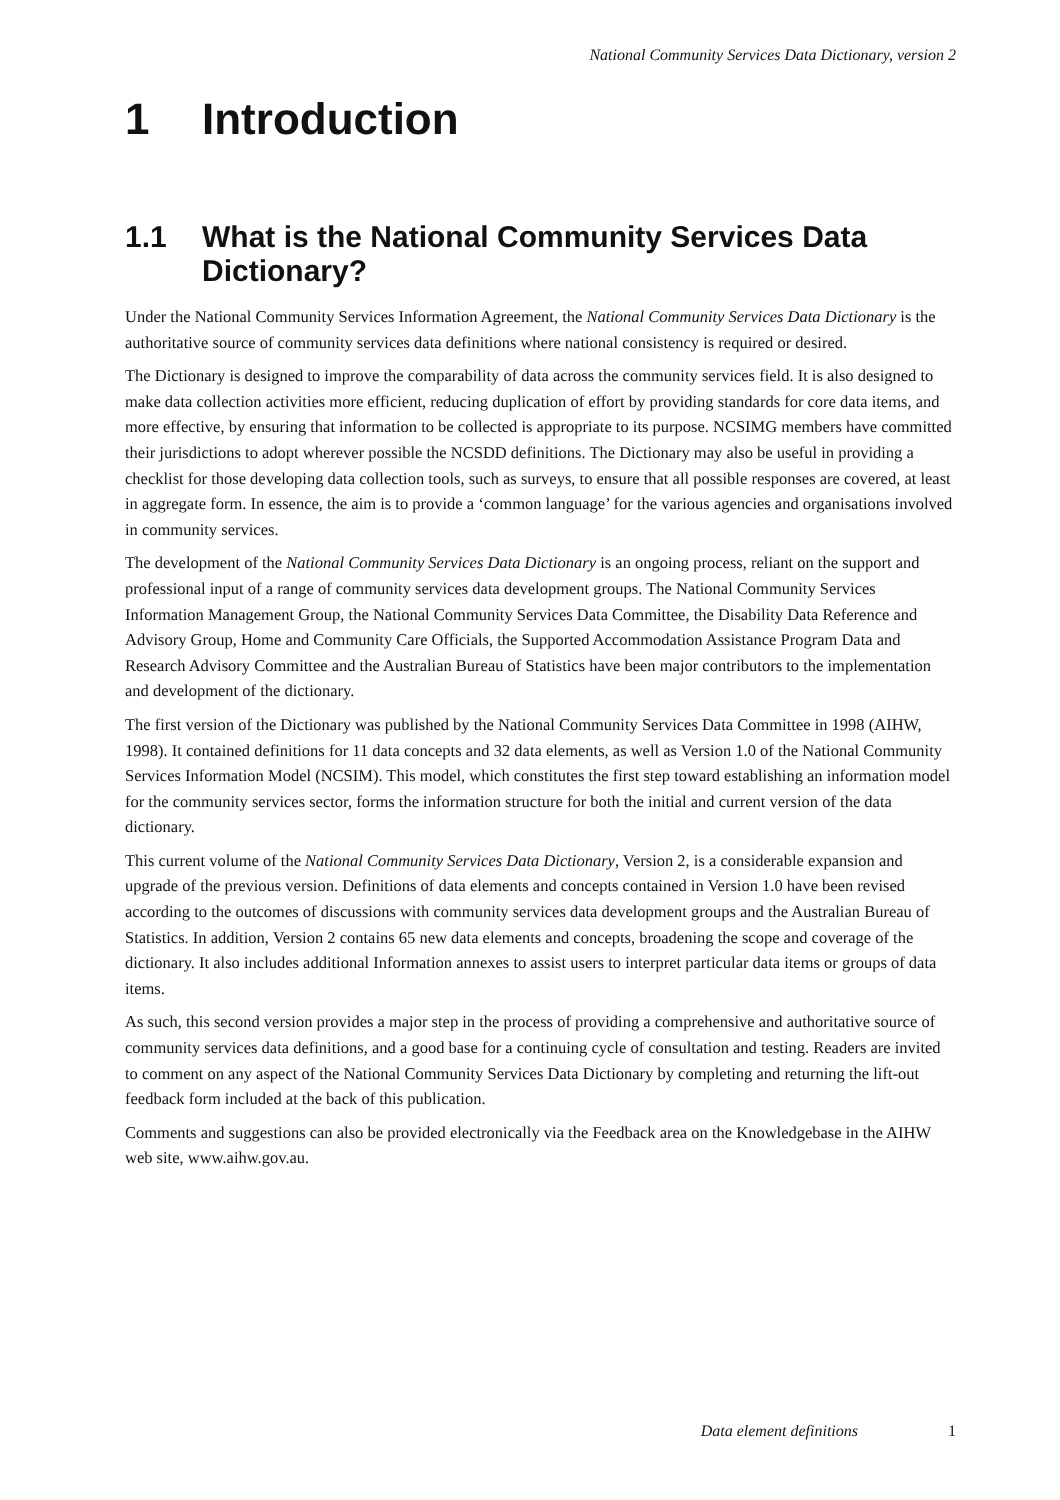National Community Services Data Dictionary, version 2
1 Introduction
1.1 What is the National Community Services Data Dictionary?
Under the National Community Services Information Agreement, the National Community Services Data Dictionary is the authoritative source of community services data definitions where national consistency is required or desired.
The Dictionary is designed to improve the comparability of data across the community services field. It is also designed to make data collection activities more efficient, reducing duplication of effort by providing standards for core data items, and more effective, by ensuring that information to be collected is appropriate to its purpose. NCSIMG members have committed their jurisdictions to adopt wherever possible the NCSDD definitions. The Dictionary may also be useful in providing a checklist for those developing data collection tools, such as surveys, to ensure that all possible responses are covered, at least in aggregate form. In essence, the aim is to provide a ‘common language’ for the various agencies and organisations involved in community services.
The development of the National Community Services Data Dictionary is an ongoing process, reliant on the support and professional input of a range of community services data development groups. The National Community Services Information Management Group, the National Community Services Data Committee, the Disability Data Reference and Advisory Group, Home and Community Care Officials, the Supported Accommodation Assistance Program Data and Research Advisory Committee and the Australian Bureau of Statistics have been major contributors to the implementation and development of the dictionary.
The first version of the Dictionary was published by the National Community Services Data Committee in 1998 (AIHW, 1998). It contained definitions for 11 data concepts and 32 data elements, as well as Version 1.0 of the National Community Services Information Model (NCSIM). This model, which constitutes the first step toward establishing an information model for the community services sector, forms the information structure for both the initial and current version of the data dictionary.
This current volume of the National Community Services Data Dictionary, Version 2, is a considerable expansion and upgrade of the previous version. Definitions of data elements and concepts contained in Version 1.0 have been revised according to the outcomes of discussions with community services data development groups and the Australian Bureau of Statistics. In addition, Version 2 contains 65 new data elements and concepts, broadening the scope and coverage of the dictionary. It also includes additional Information annexes to assist users to interpret particular data items or groups of data items.
As such, this second version provides a major step in the process of providing a comprehensive and authoritative source of community services data definitions, and a good base for a continuing cycle of consultation and testing. Readers are invited to comment on any aspect of the National Community Services Data Dictionary by completing and returning the lift-out feedback form included at the back of this publication.
Comments and suggestions can also be provided electronically via the Feedback area on the Knowledgebase in the AIHW web site, www.aihw.gov.au.
Data element definitions 1